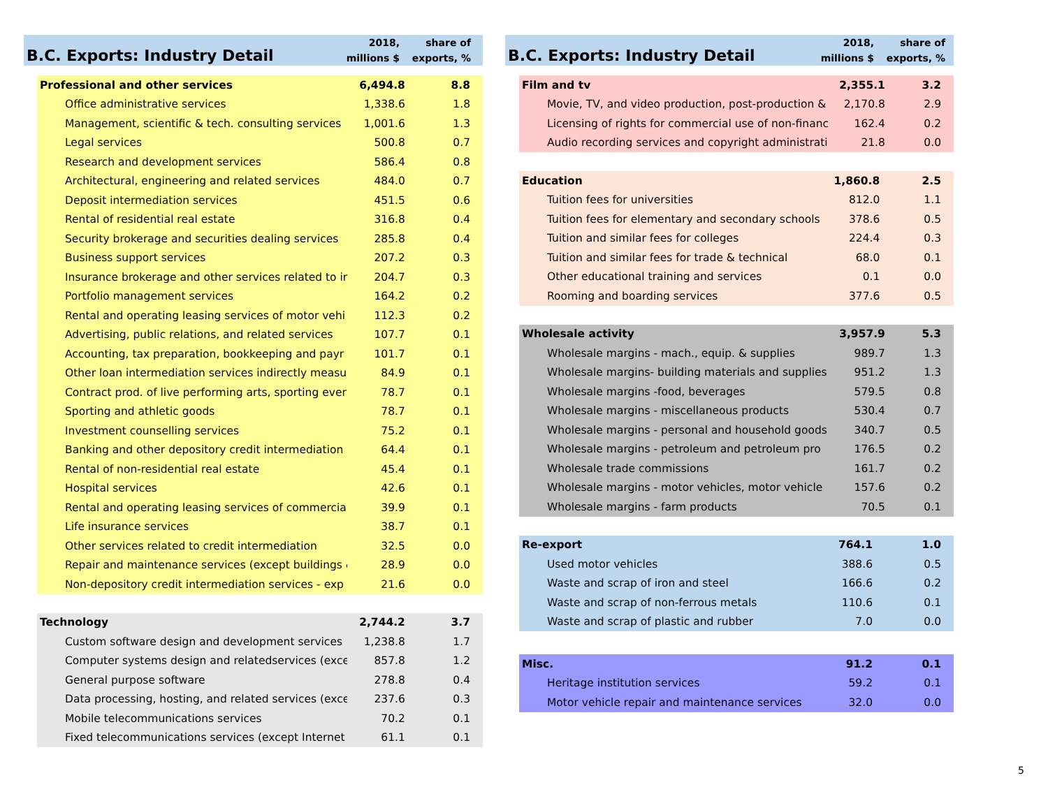B.C. Exports: Industry Detail
2018,
millions $
share of
exports, %
| Professional and other services | 6,494.8 | 8.8 |
| Office administrative services | 1,338.6 | 1.8 |
| Management, scientific & tech. consulting services | 1,001.6 | 1.3 |
| Legal services | 500.8 | 0.7 |
| Research and development services | 586.4 | 0.8 |
| Architectural, engineering and related services | 484.0 | 0.7 |
| Deposit intermediation services | 451.5 | 0.6 |
| Rental of residential real estate | 316.8 | 0.4 |
| Security brokerage and securities dealing services | 285.8 | 0.4 |
| Business support services | 207.2 | 0.3 |
| Insurance brokerage and other services related to ir | 204.7 | 0.3 |
| Portfolio management services | 164.2 | 0.2 |
| Rental and operating leasing services of motor vehi | 112.3 | 0.2 |
| Advertising, public relations, and related services | 107.7 | 0.1 |
| Accounting, tax preparation, bookkeeping and payr | 101.7 | 0.1 |
| Other loan intermediation services indirectly measu | 84.9 | 0.1 |
| Contract prod. of live performing arts, sporting ever | 78.7 | 0.1 |
| Sporting and athletic goods | 78.7 | 0.1 |
| Investment counselling services | 75.2 | 0.1 |
| Banking and other depository credit intermediation | 64.4 | 0.1 |
| Rental of non-residential real estate | 45.4 | 0.1 |
| Hospital services | 42.6 | 0.1 |
| Rental and operating leasing services of commercia | 39.9 | 0.1 |
| Life insurance services | 38.7 | 0.1 |
| Other services related to credit intermediation | 32.5 | 0.0 |
| Repair and maintenance services (except buildings & | 28.9 | 0.0 |
| Non-depository credit intermediation services - exp | 21.6 | 0.0 |
| Technology | 2,744.2 | 3.7 |
| Custom software design and development services | 1,238.8 | 1.7 |
| Computer systems design and relatedservices (exce | 857.8 | 1.2 |
| General purpose software | 278.8 | 0.4 |
| Data processing, hosting, and related services (exce | 237.6 | 0.3 |
| Mobile telecommunications services | 70.2 | 0.1 |
| Fixed telecommunications services (except Internet | 61.1 | 0.1 |
B.C. Exports: Industry Detail
2018,
millions $
share of
exports, %
| Film and tv | 2,355.1 | 3.2 |
| Movie, TV, and video production, post-production & | 2,170.8 | 2.9 |
| Licensing of rights for commercial use of non-financ | 162.4 | 0.2 |
| Audio recording services and copyright administrati | 21.8 | 0.0 |
| Education | 1,860.8 | 2.5 |
| Tuition fees for universities | 812.0 | 1.1 |
| Tuition fees for elementary and secondary schools | 378.6 | 0.5 |
| Tuition and similar fees for colleges | 224.4 | 0.3 |
| Tuition and similar fees for trade & technical | 68.0 | 0.1 |
| Other educational training and services | 0.1 | 0.0 |
| Rooming and boarding services | 377.6 | 0.5 |
| Wholesale activity | 3,957.9 | 5.3 |
| Wholesale margins - mach., equip. & supplies | 989.7 | 1.3 |
| Wholesale margins- building materials and supplies | 951.2 | 1.3 |
| Wholesale margins -food, beverages | 579.5 | 0.8 |
| Wholesale margins - miscellaneous products | 530.4 | 0.7 |
| Wholesale margins - personal and household goods | 340.7 | 0.5 |
| Wholesale margins - petroleum and petroleum pro | 176.5 | 0.2 |
| Wholesale trade commissions | 161.7 | 0.2 |
| Wholesale margins - motor vehicles, motor vehicle | 157.6 | 0.2 |
| Wholesale margins - farm products | 70.5 | 0.1 |
| Re-export | 764.1 | 1.0 |
| Used motor vehicles | 388.6 | 0.5 |
| Waste and scrap of iron and steel | 166.6 | 0.2 |
| Waste and scrap of non-ferrous metals | 110.6 | 0.1 |
| Waste and scrap of plastic and rubber | 7.0 | 0.0 |
| Misc. | 91.2 | 0.1 |
| Heritage institution services | 59.2 | 0.1 |
| Motor vehicle repair and maintenance services | 32.0 | 0.0 |
5